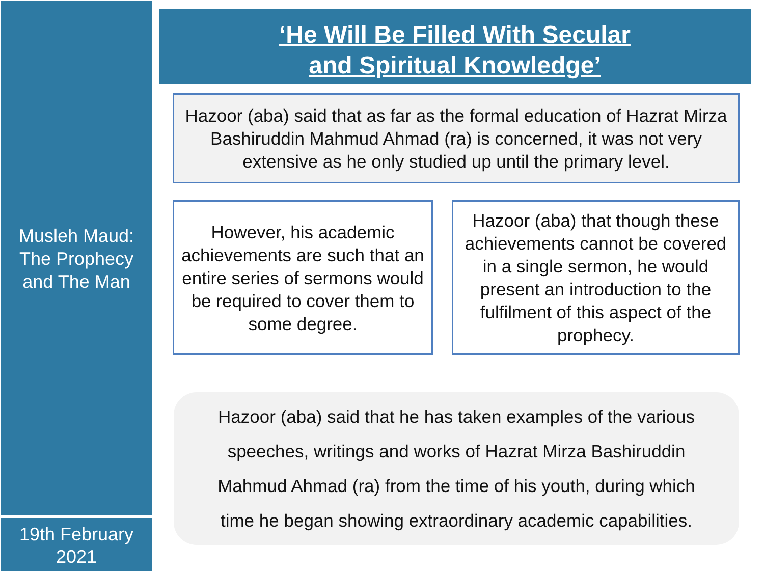Musleh Maud:
The Prophecy
and The Man
19th February
2021
‘He Will Be Filled With Secular
and Spiritual Knowledge’
Hazoor (aba) said that as far as the formal education of Hazrat Mirza Bashiruddin Mahmud Ahmad (ra) is concerned, it was not very extensive as he only studied up until the primary level.
However, his academic achievements are such that an entire series of sermons would be required to cover them to some degree.
Hazoor (aba) that though these achievements cannot be covered in a single sermon, he would present an introduction to the fulfilment of this aspect of the prophecy.
Hazoor (aba) said that he has taken examples of the various
speeches, writings and works of Hazrat Mirza Bashiruddin
Mahmud Ahmad (ra) from the time of his youth, during which
time he began showing extraordinary academic capabilities.